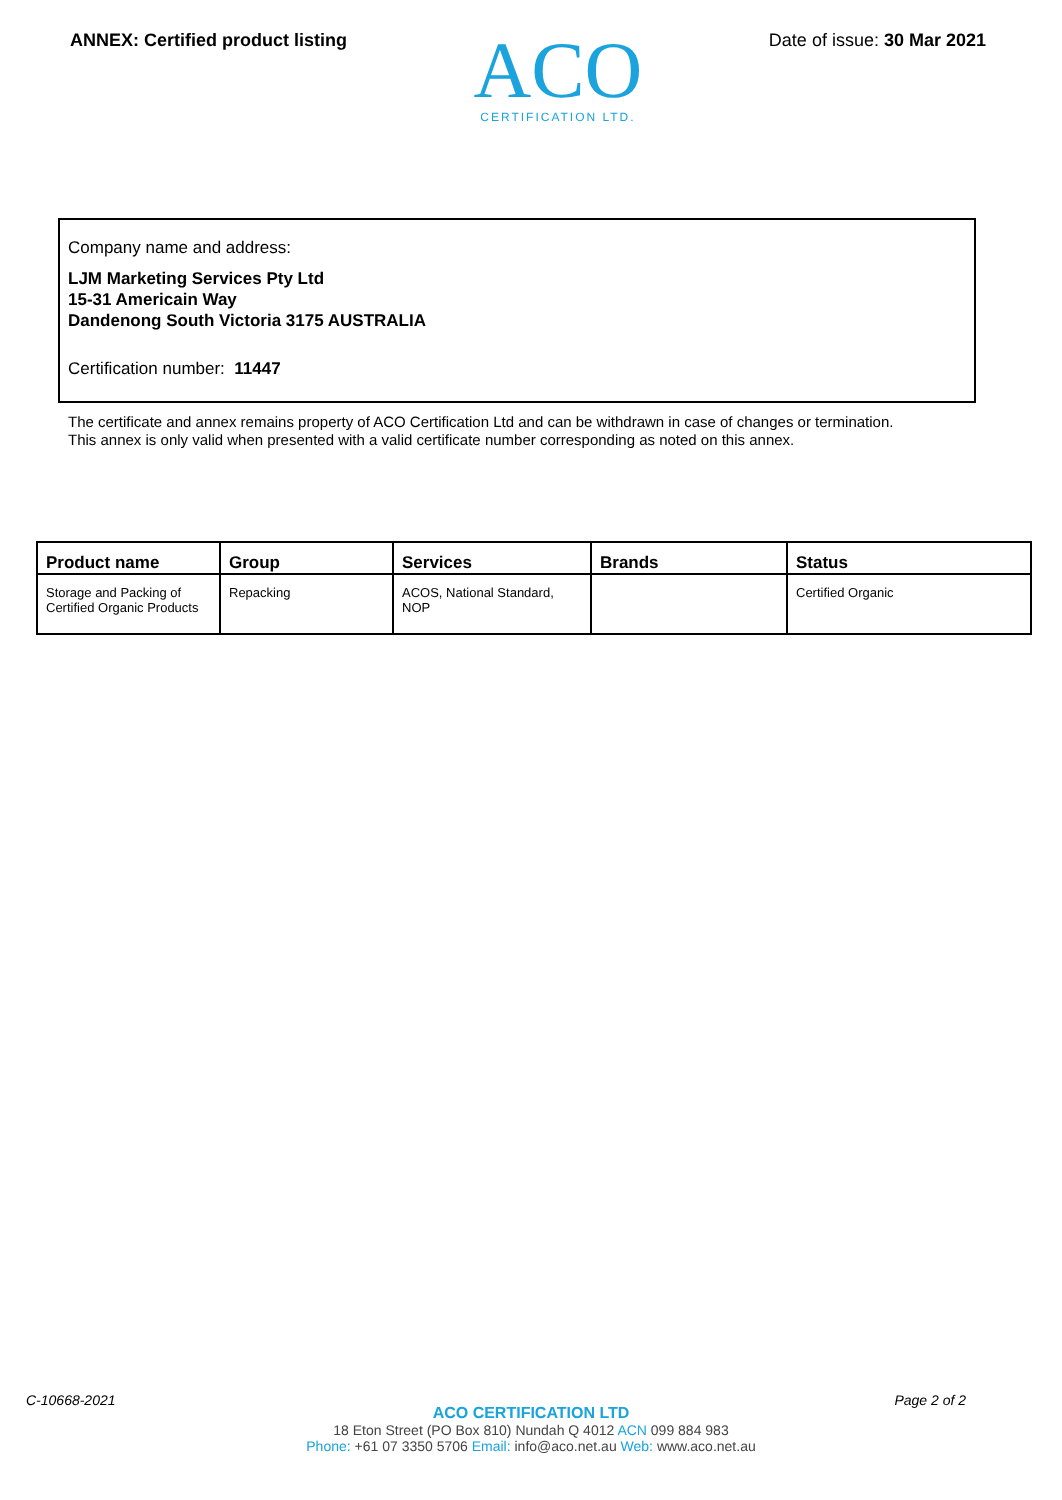ANNEX: Certified product listing
ACO
CERTIFICATION LTD.
Date of issue: 30 Mar 2021
Company name and address:
LJM Marketing Services Pty Ltd
15-31 Americain Way
Dandenong South Victoria 3175 AUSTRALIA
Certification number: 11447
The certificate and annex remains property of ACO Certification Ltd and can be withdrawn in case of changes or termination.
This annex is only valid when presented with a valid certificate number corresponding as noted on this annex.
| Product name | Group | Services | Brands | Status |
| --- | --- | --- | --- | --- |
| Storage and Packing of Certified Organic Products | Repacking | ACOS, National Standard, NOP | | Certified Organic |
C-10668-2021 Page 2 of 2
ACO CERTIFICATION LTD
18 Eton Street (PO Box 810) Nundah Q 4012 ACN 099 884 983
Phone: +61 07 3350 5706 Email: info@aco.net.au Web: www.aco.net.au